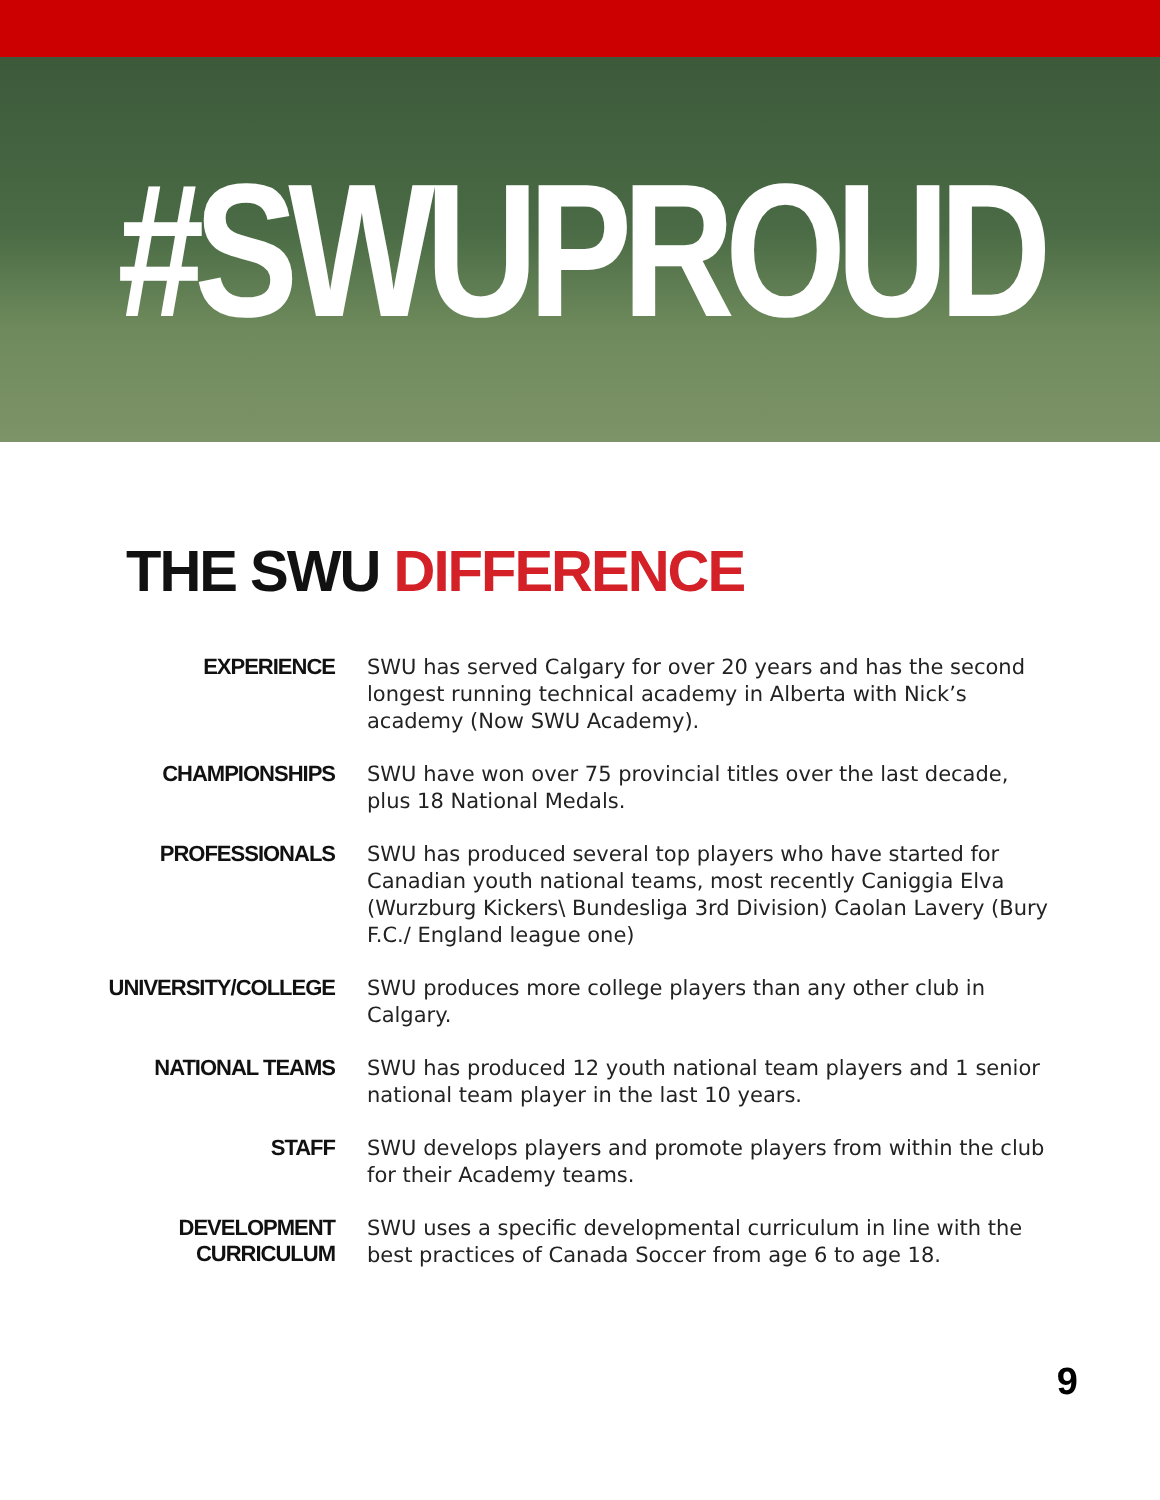#SWUPROUD
THE SWU DIFFERENCE
EXPERIENCE
SWU has served Calgary for over 20 years and has the second longest running technical academy in Alberta with Nick’s academy (Now SWU Academy).
CHAMPIONSHIPS
SWU have won over 75 provincial titles over the last decade, plus 18 National Medals.
PROFESSIONALS
SWU has produced several top players who have started for Canadian youth national teams, most recently Caniggia Elva (Wurzburg Kickers\ Bundesliga 3rd Division) Caolan Lavery (Bury F.C./ England league one)
UNIVERSITY/COLLEGE
SWU produces more college players than any other club in Calgary.
NATIONAL TEAMS
SWU has produced 12 youth national team players and 1 senior national team player in the last 10 years.
STAFF
SWU develops players and promote players from within the club for their Academy teams.
DEVELOPMENT
CURRICULUM
SWU uses a specific developmental curriculum in line with the best practices of Canada Soccer from age 6 to age 18.
9